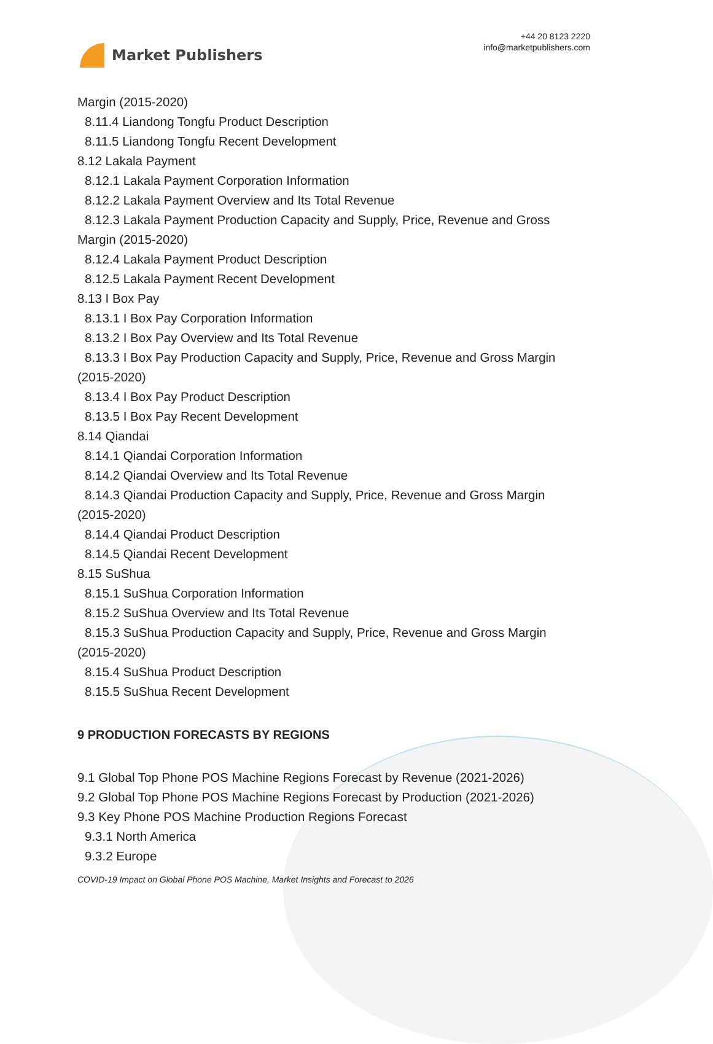Market Publishers
+44 20 8123 2220
info@marketpublishers.com
Margin (2015-2020)
8.11.4 Liandong Tongfu Product Description
8.11.5 Liandong Tongfu Recent Development
8.12 Lakala Payment
8.12.1 Lakala Payment Corporation Information
8.12.2 Lakala Payment Overview and Its Total Revenue
8.12.3 Lakala Payment Production Capacity and Supply, Price, Revenue and Gross
Margin (2015-2020)
8.12.4 Lakala Payment Product Description
8.12.5 Lakala Payment Recent Development
8.13 I Box Pay
8.13.1 I Box Pay Corporation Information
8.13.2 I Box Pay Overview and Its Total Revenue
8.13.3 I Box Pay Production Capacity and Supply, Price, Revenue and Gross Margin
(2015-2020)
8.13.4 I Box Pay Product Description
8.13.5 I Box Pay Recent Development
8.14 Qiandai
8.14.1 Qiandai Corporation Information
8.14.2 Qiandai Overview and Its Total Revenue
8.14.3 Qiandai Production Capacity and Supply, Price, Revenue and Gross Margin
(2015-2020)
8.14.4 Qiandai Product Description
8.14.5 Qiandai Recent Development
8.15 SuShua
8.15.1 SuShua Corporation Information
8.15.2 SuShua Overview and Its Total Revenue
8.15.3 SuShua Production Capacity and Supply, Price, Revenue and Gross Margin
(2015-2020)
8.15.4 SuShua Product Description
8.15.5 SuShua Recent Development
9 PRODUCTION FORECASTS BY REGIONS
9.1 Global Top Phone POS Machine Regions Forecast by Revenue (2021-2026)
9.2 Global Top Phone POS Machine Regions Forecast by Production (2021-2026)
9.3 Key Phone POS Machine Production Regions Forecast
9.3.1 North America
9.3.2 Europe
COVID-19 Impact on Global Phone POS Machine, Market Insights and Forecast to 2026